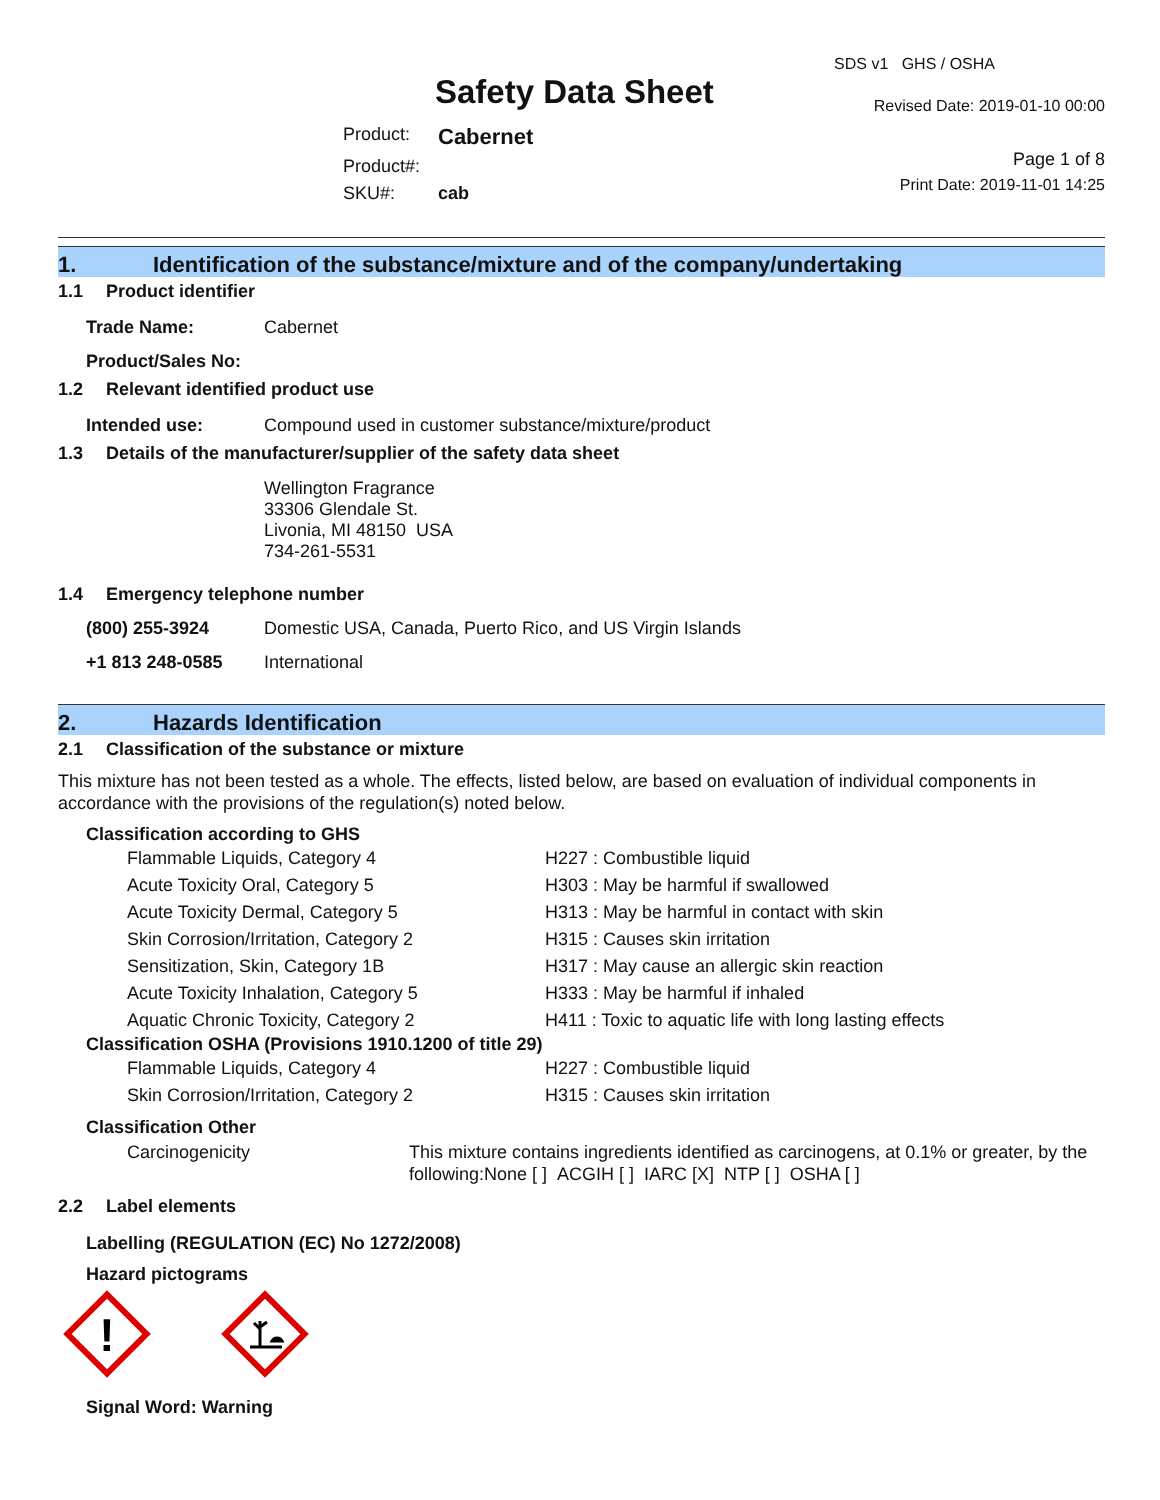Safety Data Sheet
| Product: | Cabernet |
| Product#: | |
| SKU#: | cab |
SDS v1 GHS / OSHA
Revised Date: 2019-01-10 00:00
Page 1 of 8
Print Date: 2019-11-01 14:25
1. Identification of the substance/mixture and of the company/undertaking
1.1 Product identifier
| Trade Name: | Cabernet |
| Product/Sales No: | |
1.2 Relevant identified product use
| Intended use: | Compound used in customer substance/mixture/product |
1.3 Details of the manufacturer/supplier of the safety data sheet
Wellington Fragrance
33306 Glendale St.
Livonia, MI 48150 USA
734-261-5531
1.4 Emergency telephone number
| (800) 255-3924 | Domestic USA, Canada, Puerto Rico, and US Virgin Islands |
| +1 813 248-0585 | International |
2. Hazards Identification
2.1 Classification of the substance or mixture
This mixture has not been tested as a whole. The effects, listed below, are based on evaluation of individual components in accordance with the provisions of the regulation(s) noted below.
Classification according to GHS
| Flammable Liquids, Category 4 | H227 : Combustible liquid |
| Acute Toxicity Oral, Category 5 | H303 : May be harmful if swallowed |
| Acute Toxicity Dermal, Category 5 | H313 : May be harmful in contact with skin |
| Skin Corrosion/Irritation, Category 2 | H315 : Causes skin irritation |
| Sensitization, Skin, Category 1B | H317 : May cause an allergic skin reaction |
| Acute Toxicity Inhalation, Category 5 | H333 : May be harmful if inhaled |
| Aquatic Chronic Toxicity, Category 2 | H411 : Toxic to aquatic life with long lasting effects |
Classification OSHA (Provisions 1910.1200 of title 29)
| Flammable Liquids, Category 4 | H227 : Combustible liquid |
| Skin Corrosion/Irritation, Category 2 | H315 : Causes skin irritation |
Classification Other
| Carcinogenicity | This mixture contains ingredients identified as carcinogens, at 0.1% or greater, by the following:None [ ] ACGIH [ ] IARC [X] NTP [ ] OSHA [ ] |
2.2 Label elements
Labelling (REGULATION (EC) No 1272/2008)
Hazard pictograms
!
Signal Word: Warning